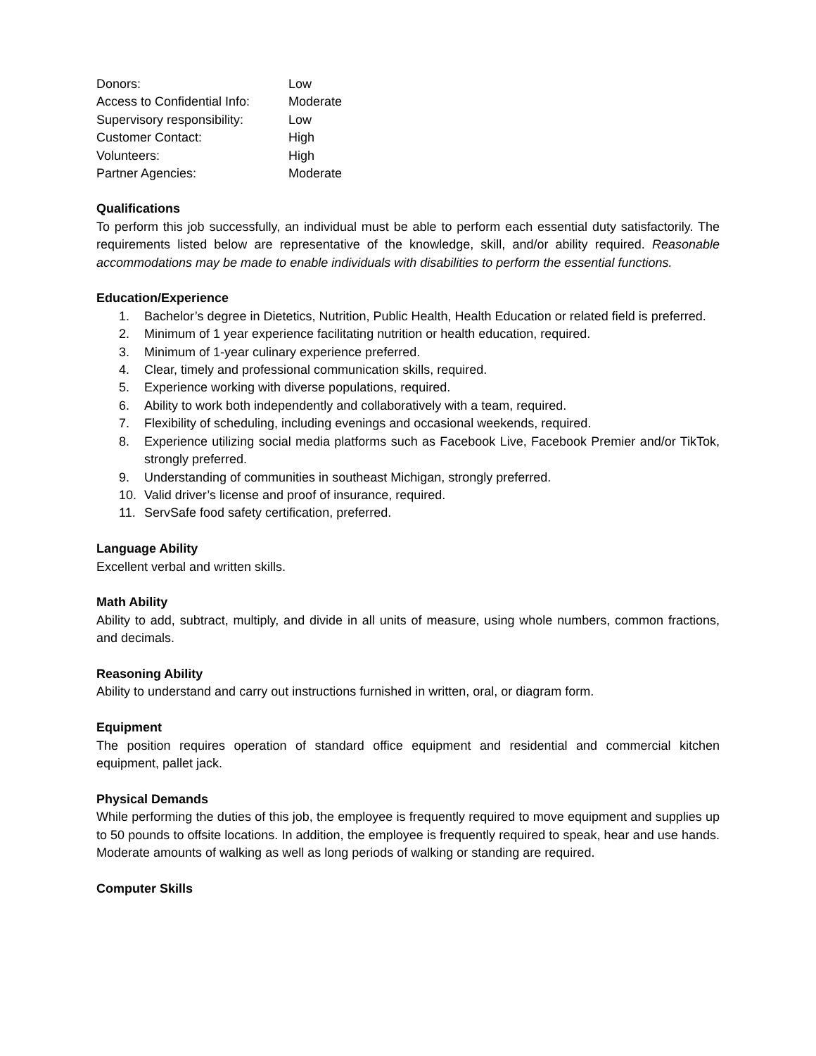| Donors: | Low |
| Access to Confidential Info: | Moderate |
| Supervisory responsibility: | Low |
| Customer Contact: | High |
| Volunteers: | High |
| Partner Agencies: | Moderate |
Qualifications
To perform this job successfully, an individual must be able to perform each essential duty satisfactorily. The requirements listed below are representative of the knowledge, skill, and/or ability required. Reasonable accommodations may be made to enable individuals with disabilities to perform the essential functions.
Education/Experience
1. Bachelor’s degree in Dietetics, Nutrition, Public Health, Health Education or related field is preferred.
2. Minimum of 1 year experience facilitating nutrition or health education, required.
3. Minimum of 1-year culinary experience preferred.
4. Clear, timely and professional communication skills, required.
5. Experience working with diverse populations, required.
6. Ability to work both independently and collaboratively with a team, required.
7. Flexibility of scheduling, including evenings and occasional weekends, required.
8. Experience utilizing social media platforms such as Facebook Live, Facebook Premier and/or TikTok, strongly preferred.
9. Understanding of communities in southeast Michigan, strongly preferred.
10. Valid driver’s license and proof of insurance, required.
11. ServSafe food safety certification, preferred.
Language Ability
Excellent verbal and written skills.
Math Ability
Ability to add, subtract, multiply, and divide in all units of measure, using whole numbers, common fractions, and decimals.
Reasoning Ability
Ability to understand and carry out instructions furnished in written, oral, or diagram form.
Equipment
The position requires operation of standard office equipment and residential and commercial kitchen equipment, pallet jack.
Physical Demands
While performing the duties of this job, the employee is frequently required to move equipment and supplies up to 50 pounds to offsite locations. In addition, the employee is frequently required to speak, hear and use hands. Moderate amounts of walking as well as long periods of walking or standing are required.
Computer Skills